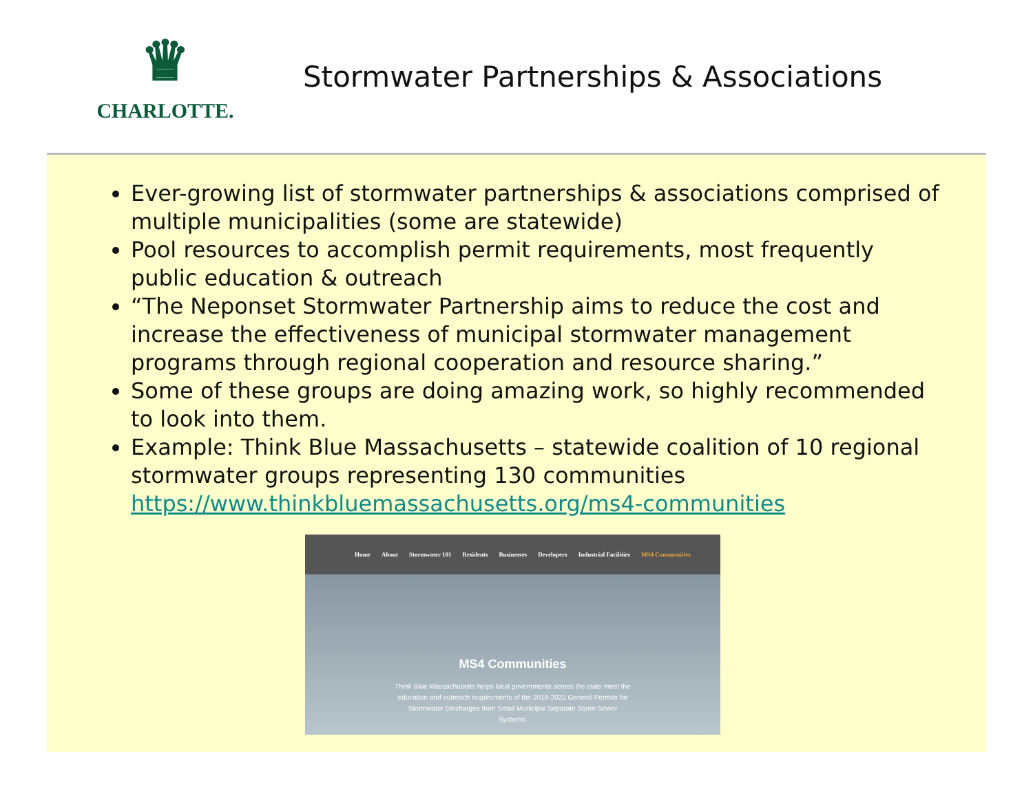♛
CHARLOTTE.
Stormwater Partnerships & Associations
Ever-growing list of stormwater partnerships & associations comprised of multiple municipalities (some are statewide)
Pool resources to accomplish permit requirements, most frequently public education & outreach
“The Neponset Stormwater Partnership aims to reduce the cost and increase the effectiveness of municipal stormwater management programs through regional cooperation and resource sharing.”
Some of these groups are doing amazing work, so highly recommended to look into them.
Example: Think Blue Massachusetts – statewide coalition of 10 regional stormwater groups representing 130 communities https://www.thinkbluemassachusetts.org/ms4-communities
Home About Stormwater 101 Residents Businesses Developers Industrial Facilities MS4 Communities
MS4 Communities
Think Blue Massachusetts helps local governments across the state meet the education and outreach requirements of the 2018-2022 General Permits for Stormwater Discharges from Small Municipal Separate Storm Sewer Systems.